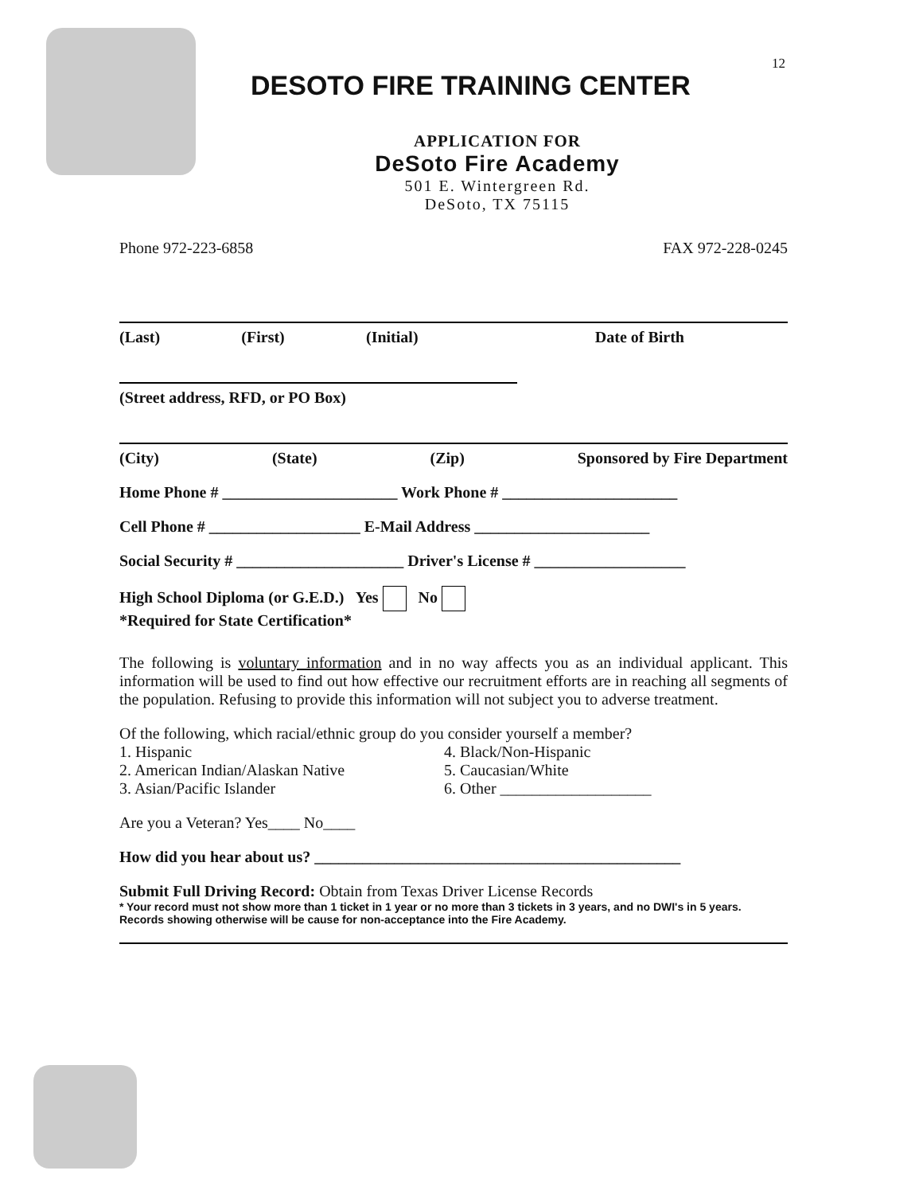12
DESOTO FIRE TRAINING CENTER
APPLICATION FOR
DeSoto Fire Academy
501 E. Wintergreen Rd.
DeSoto, TX 75115
Phone 972-223-6858 FAX 972-228-0245
(Last) (First) (Initial) Date of Birth
(Street address, RFD, or PO Box)
(City) (State) (Zip) Sponsored by Fire Department
Home Phone # ______________________ Work Phone # ______________________
Cell Phone # ___________________ E-Mail Address ______________________
Social Security # _____________________ Driver's License # ___________________
High School Diploma (or G.E.D.) Yes No
*Required for State Certification*
The following is voluntary information and in no way affects you as an individual applicant. This information will be used to find out how effective our recruitment efforts are in reaching all segments of the population. Refusing to provide this information will not subject you to adverse treatment.
Of the following, which racial/ethnic group do you consider yourself a member?
1. Hispanic 4. Black/Non-Hispanic 2. American Indian/Alaskan Native 5. Caucasian/White 3. Asian/Pacific Islander 6. Other ___________________
Are you a Veteran? Yes____ No____
How did you hear about us? ______________________________________________
Submit Full Driving Record: Obtain from Texas Driver License Records
* Your record must not show more than 1 ticket in 1 year or no more than 3 tickets in 3 years, and no DWI's in 5 years. Records showing otherwise will be cause for non-acceptance into the Fire Academy.